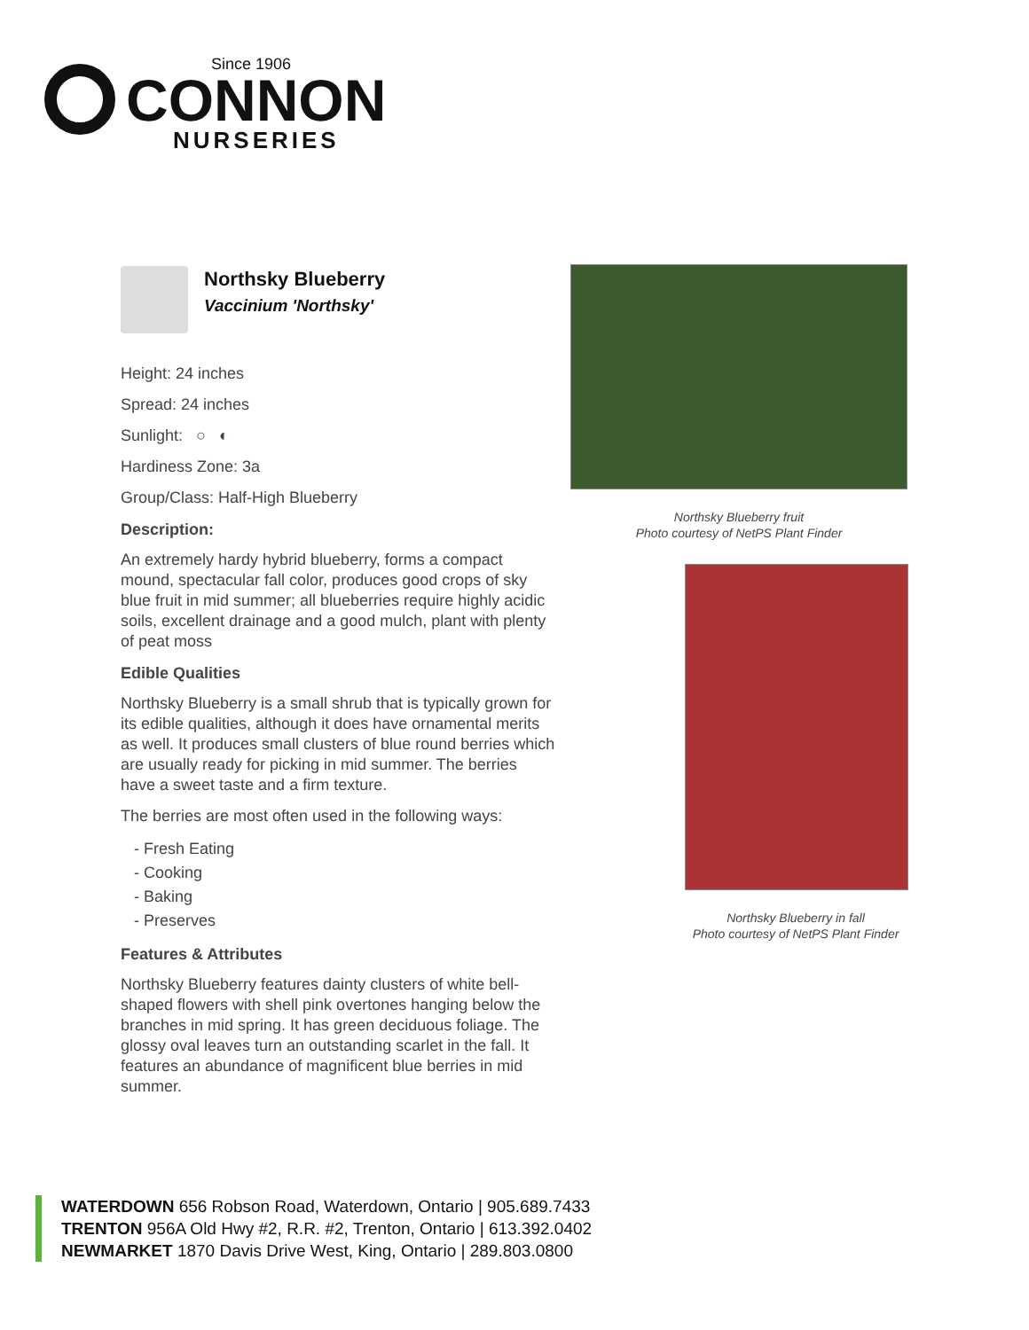Since 1906
CONNON
NURSERIES
Northsky Blueberry
Vaccinium 'Northsky'
Height: 24 inches
Spread: 24 inches
Sunlight: ○ ◐
Hardiness Zone: 3a
Group/Class: Half-High Blueberry
Description:
An extremely hardy hybrid blueberry, forms a compact mound, spectacular fall color, produces good crops of sky blue fruit in mid summer; all blueberries require highly acidic soils, excellent drainage and a good mulch, plant with plenty of peat moss
Edible Qualities
Northsky Blueberry is a small shrub that is typically grown for its edible qualities, although it does have ornamental merits as well. It produces small clusters of blue round berries which are usually ready for picking in mid summer. The berries have a sweet taste and a firm texture.
The berries are most often used in the following ways:
- Fresh Eating
- Cooking
- Baking
- Preserves
Features & Attributes
Northsky Blueberry features dainty clusters of white bell-shaped flowers with shell pink overtones hanging below the branches in mid spring. It has green deciduous foliage. The glossy oval leaves turn an outstanding scarlet in the fall. It features an abundance of magnificent blue berries in mid summer.
Northsky Blueberry fruit
Photo courtesy of NetPS Plant Finder
Northsky Blueberry in fall
Photo courtesy of NetPS Plant Finder
WATERDOWN 656 Robson Road, Waterdown, Ontario | 905.689.7433
TRENTON 956A Old Hwy #2, R.R. #2, Trenton, Ontario | 613.392.0402
NEWMARKET 1870 Davis Drive West, King, Ontario | 289.803.0800